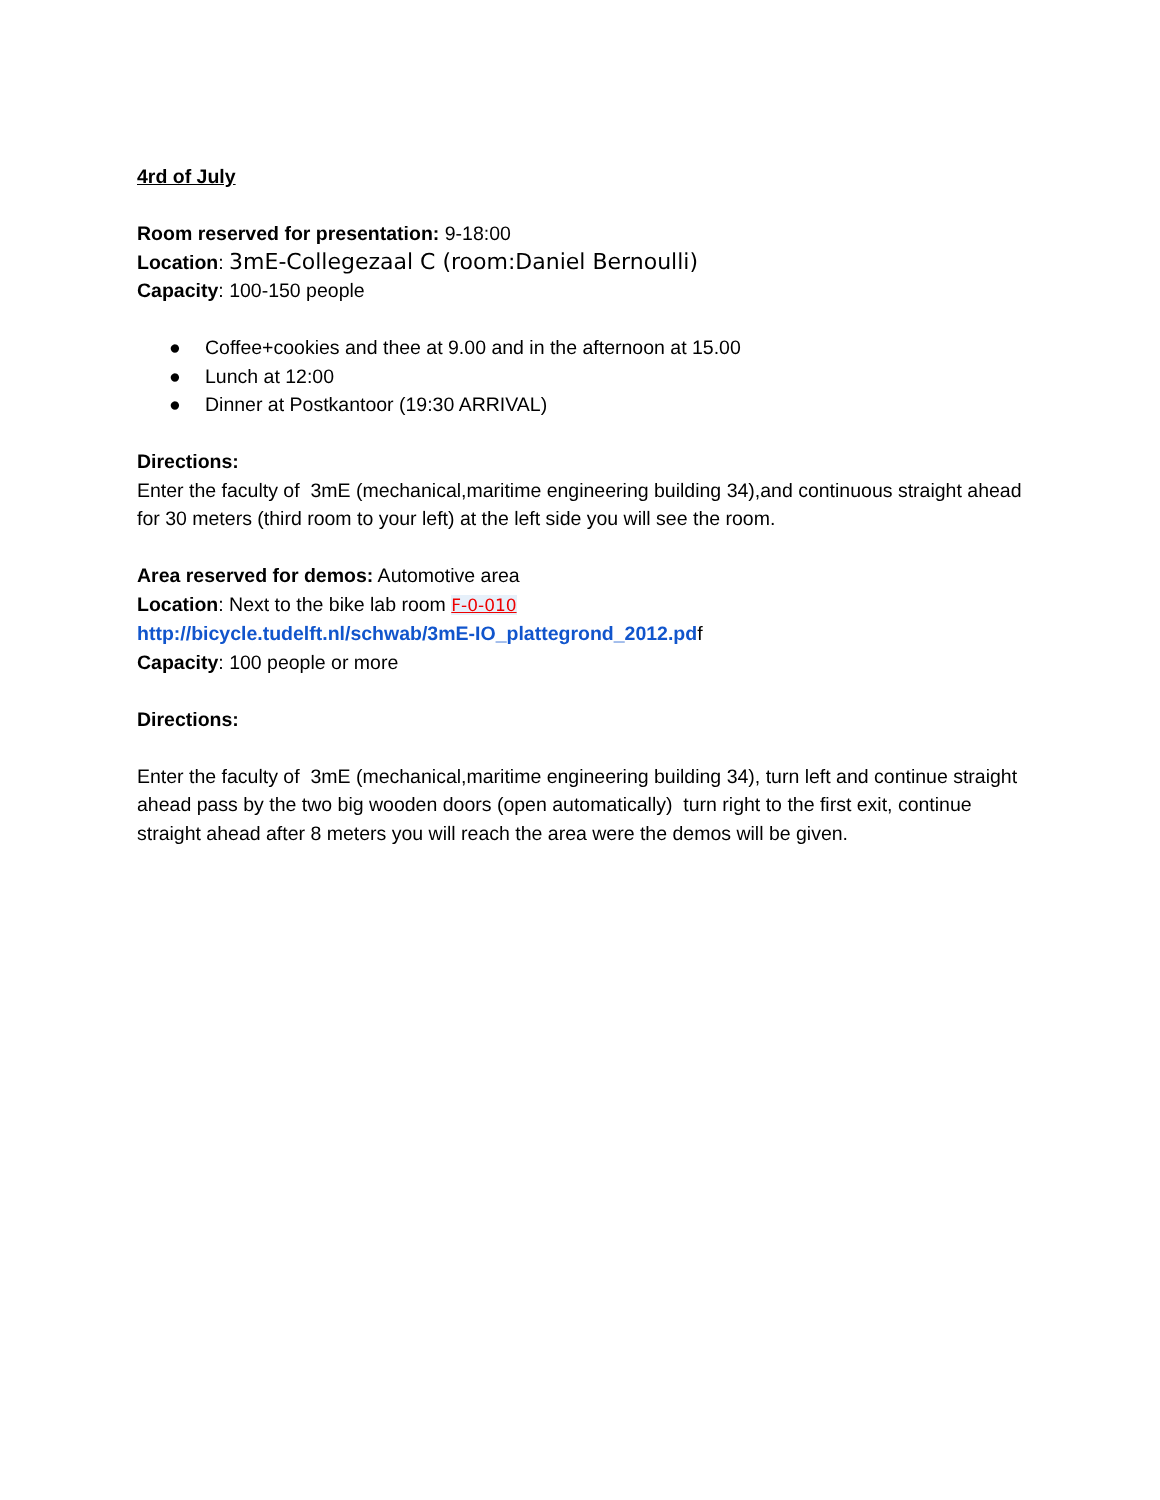4rd of July
Room reserved for presentation: 9-18:00
Location: 3mE-Collegezaal C (room:Daniel Bernoulli)
Capacity: 100-150 people
● Coffee+cookies and thee at 9.00 and in the afternoon at 15.00
● Lunch at 12:00
● Dinner at Postkantoor (19:30 ARRIVAL)
Directions:
Enter the faculty of 3mE (mechanical,maritime engineering building 34),and continuous straight ahead for 30 meters (third room to your left) at the left side you will see the room.
Area reserved for demos: Automotive area
Location: Next to the bike lab room F-0-010
http://bicycle.tudelft.nl/schwab/3mE-IO_plattegrond_2012.pdf
Capacity: 100 people or more
Directions:
Enter the faculty of 3mE (mechanical,maritime engineering building 34), turn left and continue straight ahead pass by the two big wooden doors (open automatically) turn right to the first exit, continue straight ahead after 8 meters you will reach the area were the demos will be given.